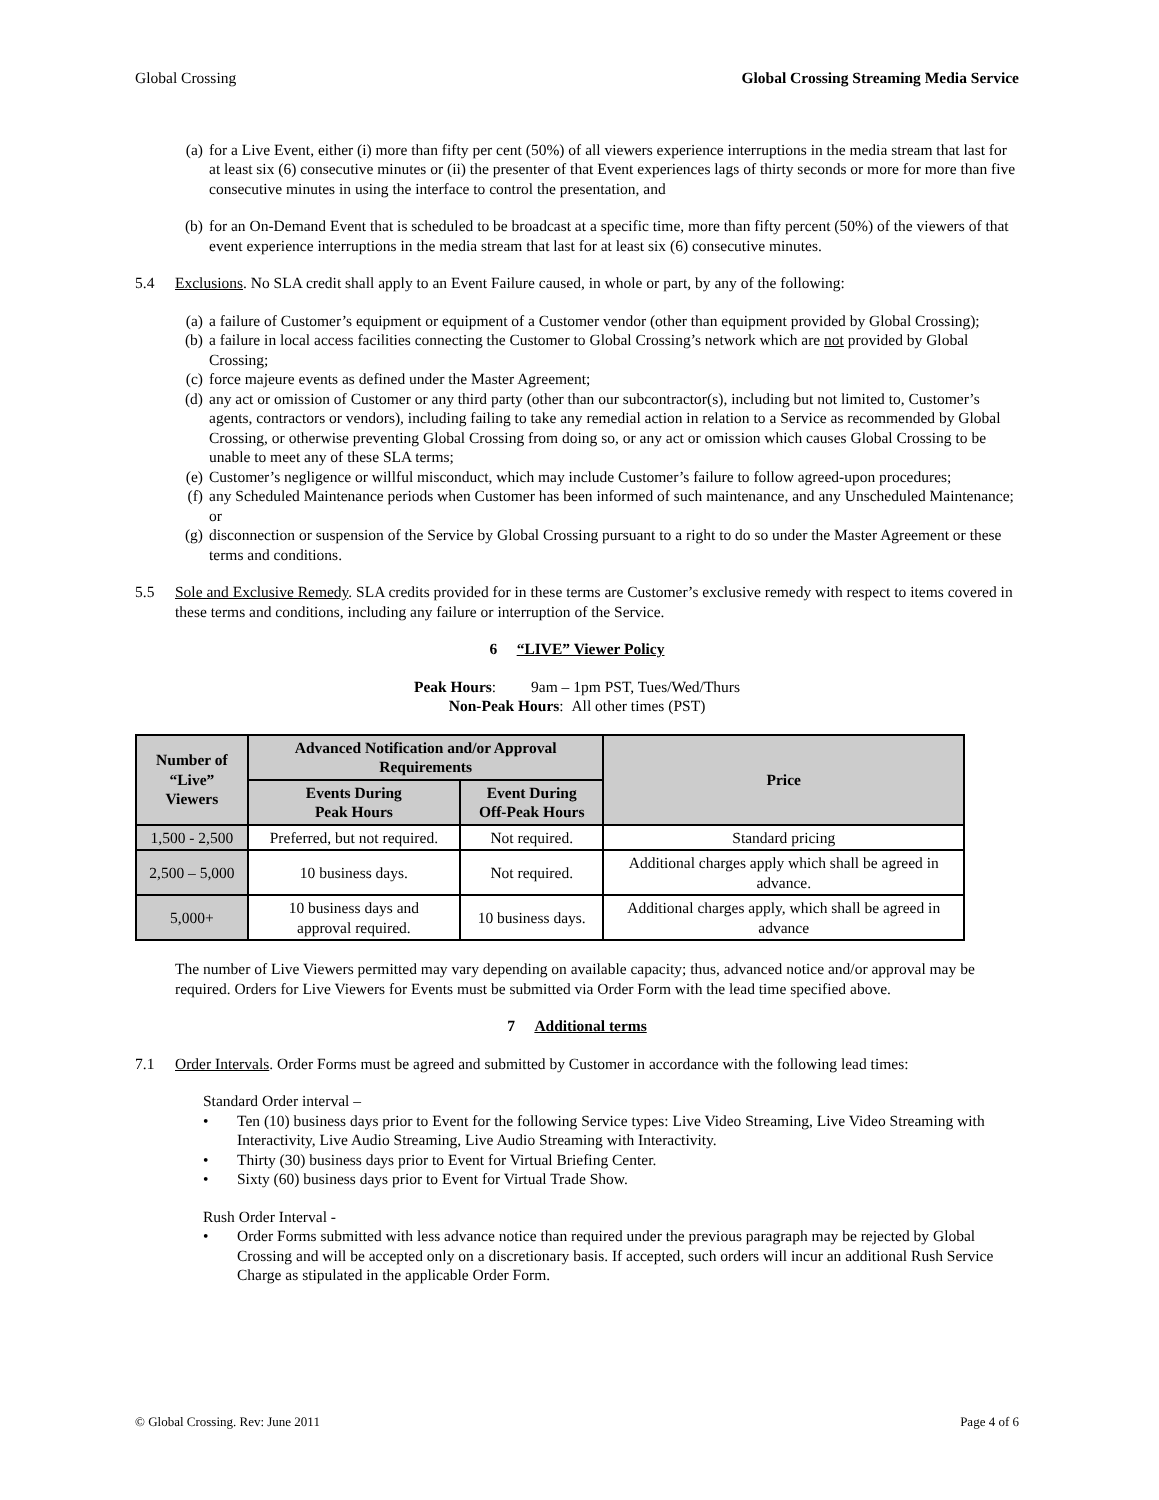Global Crossing Global Crossing Streaming Media Service
(a) for a Live Event, either (i) more than fifty per cent (50%) of all viewers experience interruptions in the media stream that last for at least six (6) consecutive minutes or (ii) the presenter of that Event experiences lags of thirty seconds or more for more than five consecutive minutes in using the interface to control the presentation, and
(b) for an On-Demand Event that is scheduled to be broadcast at a specific time, more than fifty percent (50%) of the viewers of that event experience interruptions in the media stream that last for at least six (6) consecutive minutes.
5.4 Exclusions. No SLA credit shall apply to an Event Failure caused, in whole or part, by any of the following:
(a) a failure of Customer’s equipment or equipment of a Customer vendor (other than equipment provided by Global Crossing);
(b) a failure in local access facilities connecting the Customer to Global Crossing’s network which are not provided by Global Crossing;
(c) force majeure events as defined under the Master Agreement;
(d) any act or omission of Customer or any third party (other than our subcontractor(s), including but not limited to, Customer’s agents, contractors or vendors), including failing to take any remedial action in relation to a Service as recommended by Global Crossing, or otherwise preventing Global Crossing from doing so, or any act or omission which causes Global Crossing to be unable to meet any of these SLA terms;
(e) Customer’s negligence or willful misconduct, which may include Customer’s failure to follow agreed-upon procedures;
(f) any Scheduled Maintenance periods when Customer has been informed of such maintenance, and any Unscheduled Maintenance; or
(g) disconnection or suspension of the Service by Global Crossing pursuant to a right to do so under the Master Agreement or these terms and conditions.
5.5 Sole and Exclusive Remedy. SLA credits provided for in these terms are Customer’s exclusive remedy with respect to items covered in these terms and conditions, including any failure or interruption of the Service.
6 “LIVE” Viewer Policy
Peak Hours: 9am – 1pm PST, Tues/Wed/Thurs
Non-Peak Hours: All other times (PST)
| Number of “Live” Viewers | Advanced Notification and/or Approval Requirements | | Price |
| --- | --- | --- | --- |
| | Events During Peak Hours | Event During Off-Peak Hours | |
| 1,500 - 2,500 | Preferred, but not required. | Not required. | Standard pricing |
| 2,500 – 5,000 | 10 business days. | Not required. | Additional charges apply which shall be agreed in advance. |
| 5,000+ | 10 business days and approval required. | 10 business days. | Additional charges apply, which shall be agreed in advance |
The number of Live Viewers permitted may vary depending on available capacity; thus, advanced notice and/or approval may be required. Orders for Live Viewers for Events must be submitted via Order Form with the lead time specified above.
7 Additional terms
7.1 Order Intervals. Order Forms must be agreed and submitted by Customer in accordance with the following lead times:
Standard Order interval –
• Ten (10) business days prior to Event for the following Service types: Live Video Streaming, Live Video Streaming with Interactivity, Live Audio Streaming, Live Audio Streaming with Interactivity.
• Thirty (30) business days prior to Event for Virtual Briefing Center.
• Sixty (60) business days prior to Event for Virtual Trade Show.
Rush Order Interval -
• Order Forms submitted with less advance notice than required under the previous paragraph may be rejected by Global Crossing and will be accepted only on a discretionary basis. If accepted, such orders will incur an additional Rush Service Charge as stipulated in the applicable Order Form.
© Global Crossing. Rev: June 2011 Page 4 of 6